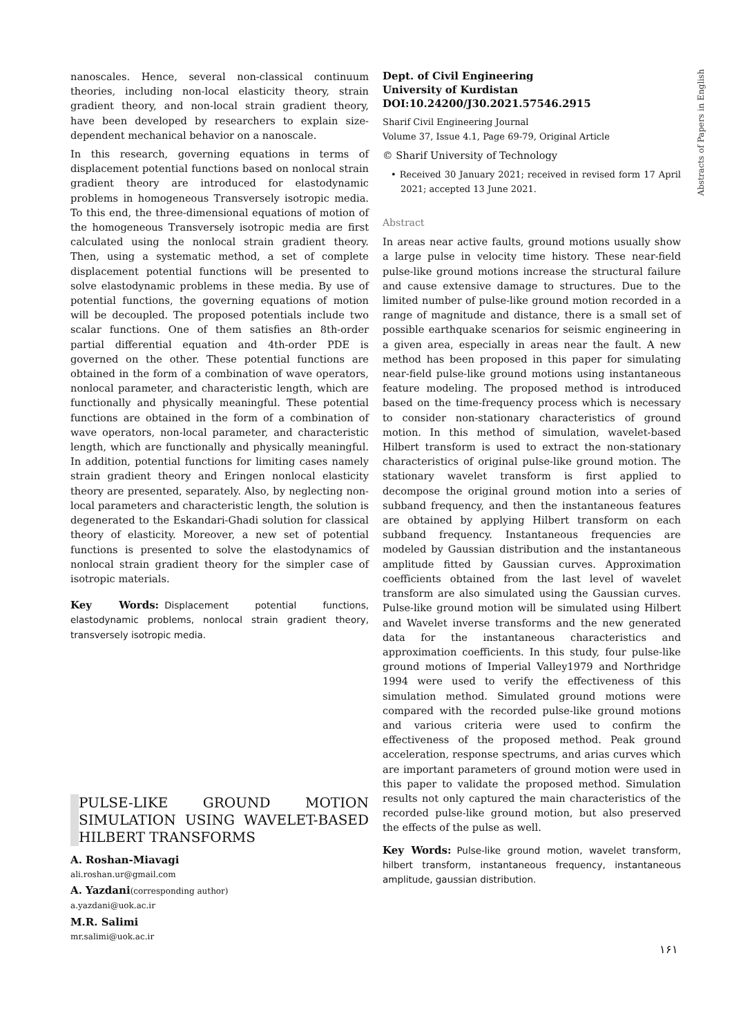Abstracts of Papers in English
nanoscales. Hence, several non-classical continuum theories, including non-local elasticity theory, strain gradient theory, and non-local strain gradient theory, have been developed by researchers to explain size-dependent mechanical behavior on a nanoscale.
In this research, governing equations in terms of displacement potential functions based on nonlocal strain gradient theory are introduced for elastodynamic problems in homogeneous Transversely isotropic media. To this end, the three-dimensional equations of motion of the homogeneous Transversely isotropic media are first calculated using the nonlocal strain gradient theory. Then, using a systematic method, a set of complete displacement potential functions will be presented to solve elastodynamic problems in these media. By use of potential functions, the governing equations of motion will be decoupled. The proposed potentials include two scalar functions. One of them satisfies an 8th-order partial differential equation and 4th-order PDE is governed on the other. These potential functions are obtained in the form of a combination of wave operators, nonlocal parameter, and characteristic length, which are functionally and physically meaningful. These potential functions are obtained in the form of a combination of wave operators, non-local parameter, and characteristic length, which are functionally and physically meaningful. In addition, potential functions for limiting cases namely strain gradient theory and Eringen nonlocal elasticity theory are presented, separately. Also, by neglecting non-local parameters and characteristic length, the solution is degenerated to the Eskandari-Ghadi solution for classical theory of elasticity. Moreover, a new set of potential functions is presented to solve the elastodynamics of nonlocal strain gradient theory for the simpler case of isotropic materials.
Key Words: Displacement potential functions, elastodynamic problems, nonlocal strain gradient theory, transversely isotropic media.
PULSE-LIKE GROUND MOTION SIMULATION USING WAVELET-BASED HILBERT TRANSFORMS
A. Roshan-Miavagi
ali.roshan.ur@gmail.com
A. Yazdani(corresponding author)
a.yazdani@uok.ac.ir
M.R. Salimi
mr.salimi@uok.ac.ir
Dept. of Civil Engineering
University of Kurdistan
DOI:10.24200/J30.2021.57546.2915
Sharif Civil Engineering Journal
Volume 37, Issue 4.1, Page 69-79, Original Article
© Sharif University of Technology
• Received 30 January 2021; received in revised form 17 April 2021; accepted 13 June 2021.
Abstract
In areas near active faults, ground motions usually show a large pulse in velocity time history. These near-field pulse-like ground motions increase the structural failure and cause extensive damage to structures. Due to the limited number of pulse-like ground motion recorded in a range of magnitude and distance, there is a small set of possible earthquake scenarios for seismic engineering in a given area, especially in areas near the fault. A new method has been proposed in this paper for simulating near-field pulse-like ground motions using instantaneous feature modeling. The proposed method is introduced based on the time-frequency process which is necessary to consider non-stationary characteristics of ground motion. In this method of simulation, wavelet-based Hilbert transform is used to extract the non-stationary characteristics of original pulse-like ground motion. The stationary wavelet transform is first applied to decompose the original ground motion into a series of subband frequency, and then the instantaneous features are obtained by applying Hilbert transform on each subband frequency. Instantaneous frequencies are modeled by Gaussian distribution and the instantaneous amplitude fitted by Gaussian curves. Approximation coefficients obtained from the last level of wavelet transform are also simulated using the Gaussian curves. Pulse-like ground motion will be simulated using Hilbert and Wavelet inverse transforms and the new generated data for the instantaneous characteristics and approximation coefficients. In this study, four pulse-like ground motions of Imperial Valley1979 and Northridge 1994 were used to verify the effectiveness of this simulation method. Simulated ground motions were compared with the recorded pulse-like ground motions and various criteria were used to confirm the effectiveness of the proposed method. Peak ground acceleration, response spectrums, and arias curves which are important parameters of ground motion were used in this paper to validate the proposed method. Simulation results not only captured the main characteristics of the recorded pulse-like ground motion, but also preserved the effects of the pulse as well.
Key Words: Pulse-like ground motion, wavelet transform, hilbert transform, instantaneous frequency, instantaneous amplitude, gaussian distribution.
۱۶۱